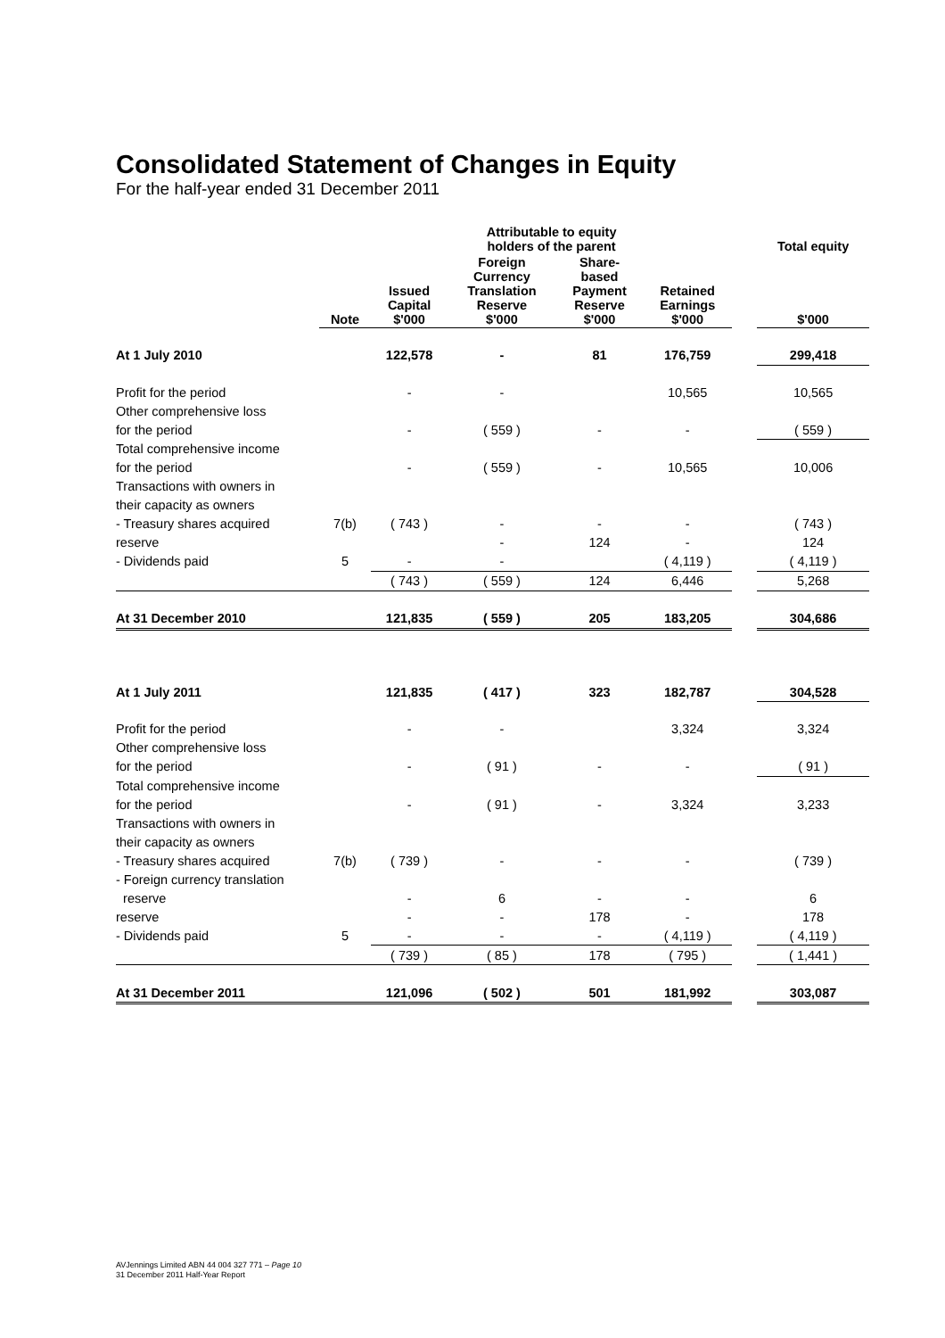Consolidated Statement of Changes in Equity
For the half-year ended 31 December 2011
| | | Attributable to equity holders of the parent | | | | | Total equity |
| --- | --- | --- | --- | --- | --- | --- | --- |
| | Note | Issued Capital $'000 | Foreign Currency Translation Reserve $'000 | Share- based Payment Reserve $'000 | Retained Earnings $'000 | | $'000 |
| At 1 July 2010 | | 122,578 | - | 81 | 176,759 | | 299,418 |
| Profit for the period | | - | - | | 10,565 | | 10,565 |
| Other comprehensive loss | | | | | | | |
| for the period | | - | ( 559 ) | - | - | | ( 559 ) |
| Total comprehensive income | | | | | | | |
| for the period | | - | ( 559 ) | - | 10,565 | | 10,006 |
| Transactions with owners in | | | | | | | |
| their capacity as owners | | | | | | | |
| - Treasury shares acquired | 7(b) | ( 743 ) | - | - | - | | ( 743 ) |
| reserve | | | - | 124 | - | | 124 |
| - Dividends paid | 5 | - | - | | ( 4,119 ) | | ( 4,119 ) |
| | | ( 743 ) | ( 559 ) | 124 | 6,446 | | 5,268 |
| At 31 December 2010 | | 121,835 | ( 559 ) | 205 | 183,205 | | 304,686 |
| At 1 July 2011 | | 121,835 | ( 417 ) | 323 | 182,787 | | 304,528 |
| Profit for the period | | - | - | | 3,324 | | 3,324 |
| Other comprehensive loss | | | | | | | |
| for the period | | - | ( 91 ) | - | - | | ( 91 ) |
| Total comprehensive income | | | | | | | |
| for the period | | - | ( 91 ) | - | 3,324 | | 3,233 |
| Transactions with owners in | | | | | | | |
| their capacity as owners | | | | | | | |
| - Treasury shares acquired | 7(b) | ( 739 ) | - | - | - | | ( 739 ) |
| - Foreign currency translation | | | | | | | |
| reserve | | - | 6 | - | - | | 6 |
| reserve | | - | - | 178 | - | | 178 |
| - Dividends paid | 5 | - | - | - | ( 4,119 ) | | ( 4,119 ) |
| | | ( 739 ) | ( 85 ) | 178 | ( 795 ) | | ( 1,441 ) |
| At 31 December 2011 | | 121,096 | ( 502 ) | 501 | 181,992 | | 303,087 |
AVJennings Limited ABN 44 004 327 771 – Page 10
31 December 2011 Half-Year Report